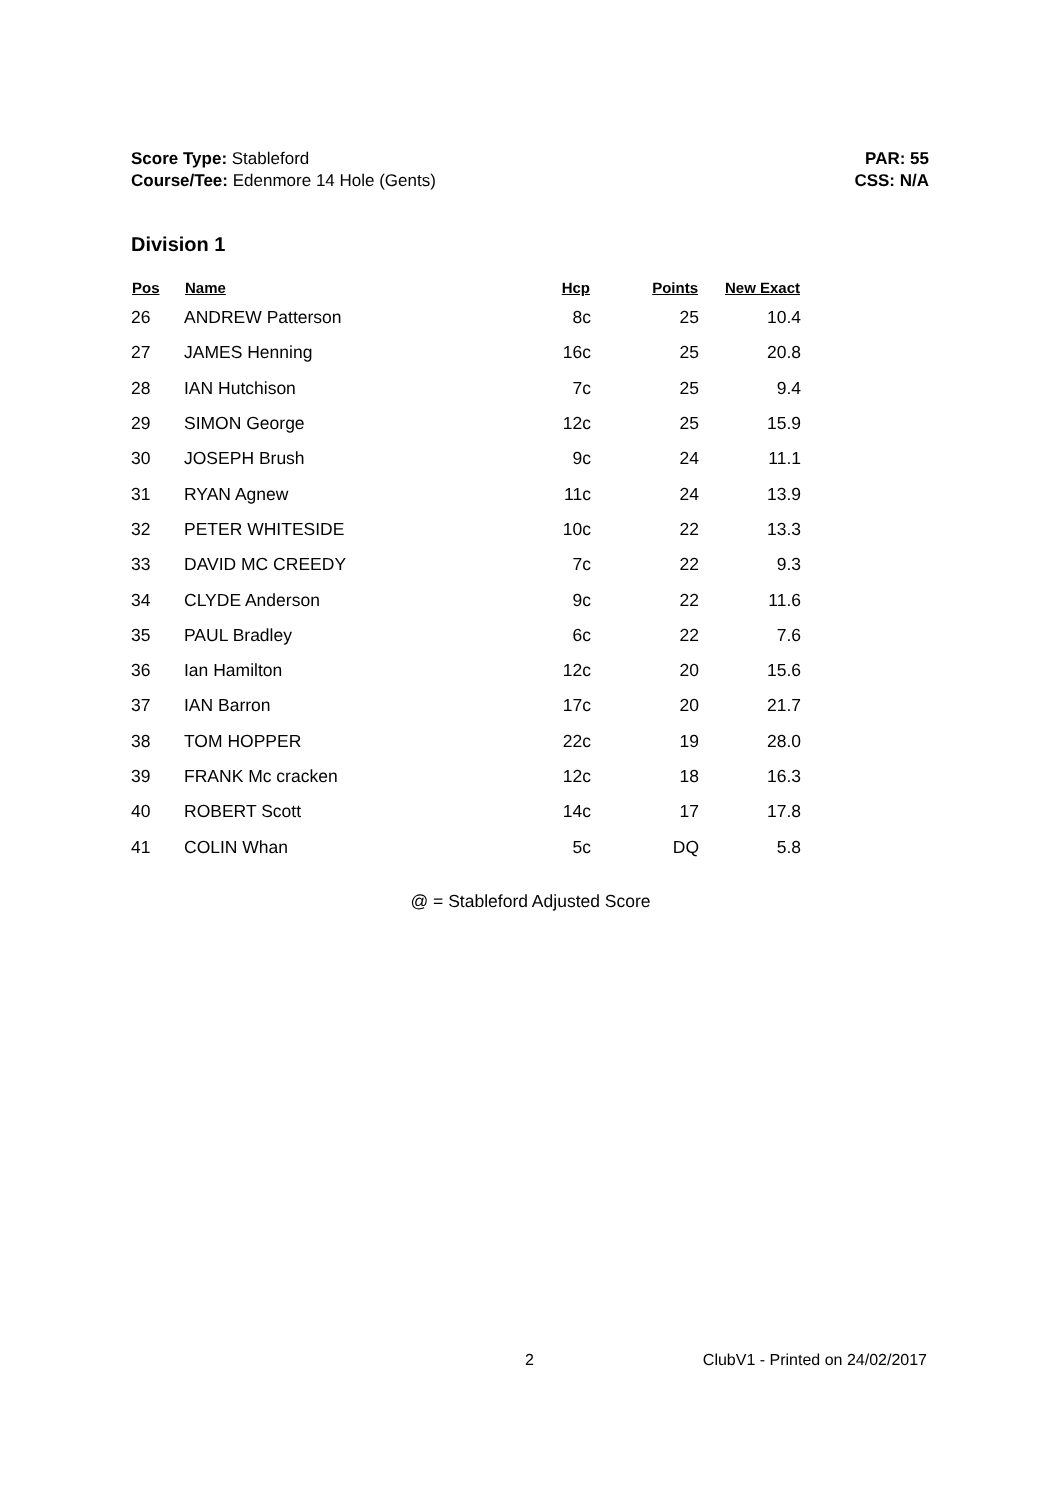Score Type: Stableford
Course/Tee: Edenmore 14 Hole (Gents)
PAR: 55
CSS: N/A
Division 1
| Pos | Name | Hcp | Points | New Exact |
| --- | --- | --- | --- | --- |
| 26 | ANDREW Patterson | 8c | 25 | 10.4 |
| 27 | JAMES Henning | 16c | 25 | 20.8 |
| 28 | IAN Hutchison | 7c | 25 | 9.4 |
| 29 | SIMON George | 12c | 25 | 15.9 |
| 30 | JOSEPH Brush | 9c | 24 | 11.1 |
| 31 | RYAN Agnew | 11c | 24 | 13.9 |
| 32 | PETER WHITESIDE | 10c | 22 | 13.3 |
| 33 | DAVID MC CREEDY | 7c | 22 | 9.3 |
| 34 | CLYDE Anderson | 9c | 22 | 11.6 |
| 35 | PAUL Bradley | 6c | 22 | 7.6 |
| 36 | Ian Hamilton | 12c | 20 | 15.6 |
| 37 | IAN Barron | 17c | 20 | 21.7 |
| 38 | TOM HOPPER | 22c | 19 | 28.0 |
| 39 | FRANK Mc cracken | 12c | 18 | 16.3 |
| 40 | ROBERT Scott | 14c | 17 | 17.8 |
| 41 | COLIN Whan | 5c | DQ | 5.8 |
@ = Stableford Adjusted Score
2 ClubV1 - Printed on 24/02/2017